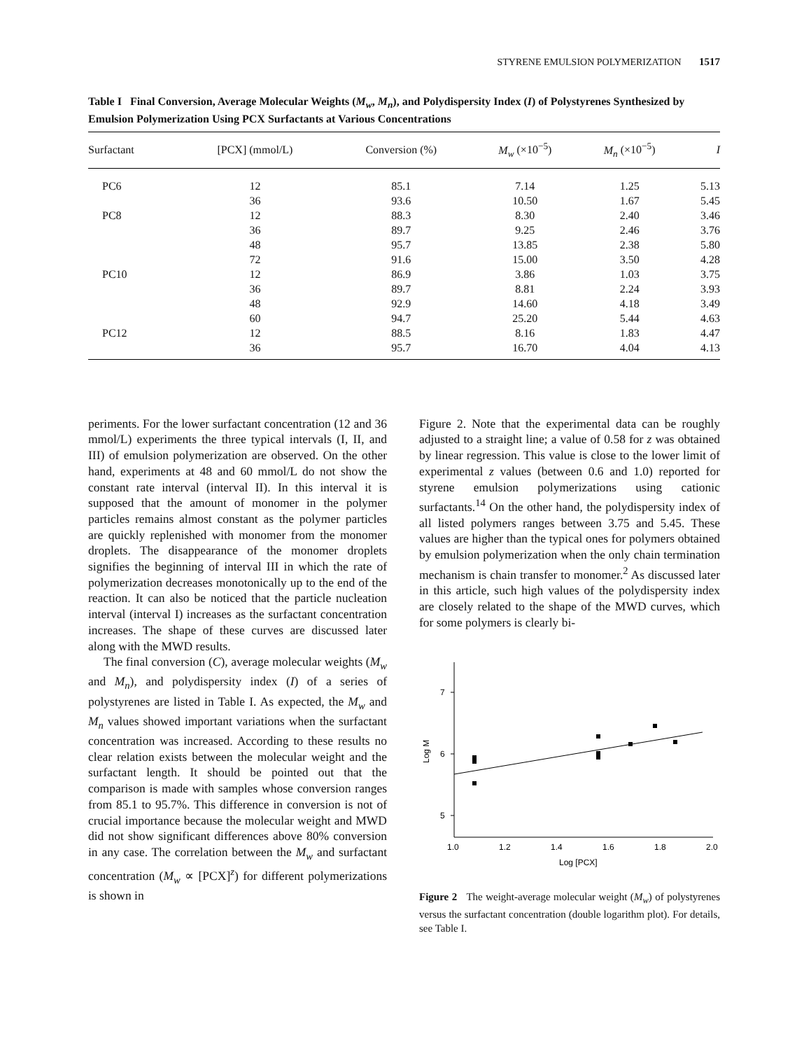STYRENE EMULSION POLYMERIZATION 1517
Table I Final Conversion, Average Molecular Weights (M<sub>w</sub>, M<sub>n</sub>), and Polydispersity Index (I) of Polystyrenes Synthesized by Emulsion Polymerization Using PCX Surfactants at Various Concentrations
| Surfactant | [PCX] (mmol/L) | Conversion (%) | M<sub>w</sub> (×10<sup>−5</sup>) | M<sub>n</sub> (×10<sup>−5</sup>) | I |
| --- | --- | --- | --- | --- | --- |
| PC6 | 12 | 85.1 | 7.14 | 1.25 | 5.13 |
| | 36 | 93.6 | 10.50 | 1.67 | 5.45 |
| PC8 | 12 | 88.3 | 8.30 | 2.40 | 3.46 |
| | 36 | 89.7 | 9.25 | 2.46 | 3.76 |
| | 48 | 95.7 | 13.85 | 2.38 | 5.80 |
| | 72 | 91.6 | 15.00 | 3.50 | 4.28 |
| PC10 | 12 | 86.9 | 3.86 | 1.03 | 3.75 |
| | 36 | 89.7 | 8.81 | 2.24 | 3.93 |
| | 48 | 92.9 | 14.60 | 4.18 | 3.49 |
| | 60 | 94.7 | 25.20 | 5.44 | 4.63 |
| PC12 | 12 | 88.5 | 8.16 | 1.83 | 4.47 |
| | 36 | 95.7 | 16.70 | 4.04 | 4.13 |
periments. For the lower surfactant concentration (12 and 36 mmol/L) experiments the three typical intervals (I, II, and III) of emulsion polymerization are observed. On the other hand, experiments at 48 and 60 mmol/L do not show the constant rate interval (interval II). In this interval it is supposed that the amount of monomer in the polymer particles remains almost constant as the polymer particles are quickly replenished with monomer from the monomer droplets. The disappearance of the monomer droplets signifies the beginning of interval III in which the rate of polymerization decreases monotonically up to the end of the reaction. It can also be noticed that the particle nucleation interval (interval I) increases as the surfactant concentration increases. The shape of these curves are discussed later along with the MWD results.
The final conversion (C), average molecular weights (M<sub>w</sub> and M<sub>n</sub>), and polydispersity index (I) of a series of polystyrenes are listed in Table I. As expected, the M<sub>w</sub> and M<sub>n</sub> values showed important variations when the surfactant concentration was increased. According to these results no clear relation exists between the molecular weight and the surfactant length. It should be pointed out that the comparison is made with samples whose conversion ranges from 85.1 to 95.7%. This difference in conversion is not of crucial importance because the molecular weight and MWD did not show significant differences above 80% conversion in any case. The correlation between the M<sub>w</sub> and surfactant concentration (M<sub>w</sub> ∝ [PCX]<sup>z</sup>) for different polymerizations is shown in
Figure 2. Note that the experimental data can be roughly adjusted to a straight line; a value of 0.58 for z was obtained by linear regression. This value is close to the lower limit of experimental z values (between 0.6 and 1.0) reported for styrene emulsion polymerizations using cationic surfactants.<sup>14</sup> On the other hand, the polydispersity index of all listed polymers ranges between 3.75 and 5.45. These values are higher than the typical ones for polymers obtained by emulsion polymerization when the only chain termination mechanism is chain transfer to monomer.<sup>2</sup> As discussed later in this article, such high values of the polydispersity index are closely related to the shape of the MWD curves, which for some polymers is clearly bi-
7
6
5
Log M
1.0
1.2
1.4
1.6
1.8
2.0
Log [PCX]
Figure 2 The weight-average molecular weight (M<sub>w</sub>) of polystyrenes versus the surfactant concentration (double logarithm plot). For details, see Table I.